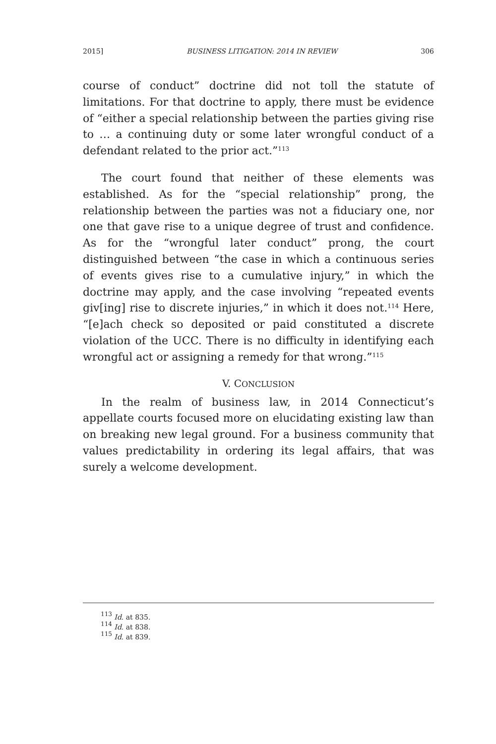2015] BUSINESS LITIGATION: 2014 IN REVIEW 306
course of conduct” doctrine did not toll the statute of limitations. For that doctrine to apply, there must be evidence of “either a special relationship between the parties giving rise to … a continuing duty or some later wrongful conduct of a defendant related to the prior act.”<sup>113</sup>
The court found that neither of these elements was established. As for the “special relationship” prong, the relationship between the parties was not a fiduciary one, nor one that gave rise to a unique degree of trust and confidence. As for the “wrongful later conduct” prong, the court distinguished between “the case in which a continuous series of events gives rise to a cumulative injury,” in which the doctrine may apply, and the case involving “repeated events giv[ing] rise to discrete injuries,” in which it does not.<sup>114</sup> Here, “[e]ach check so deposited or paid constituted a discrete violation of the UCC. There is no difficulty in identifying each wrongful act or assigning a remedy for that wrong.”<sup>115</sup>
V. CONCLUSION
In the realm of business law, in 2014 Connecticut’s appellate courts focused more on elucidating existing law than on breaking new legal ground. For a business community that values predictability in ordering its legal affairs, that was surely a welcome development.
<sup>113</sup> Id. at 835.
<sup>114</sup> Id. at 838.
<sup>115</sup> Id. at 839.